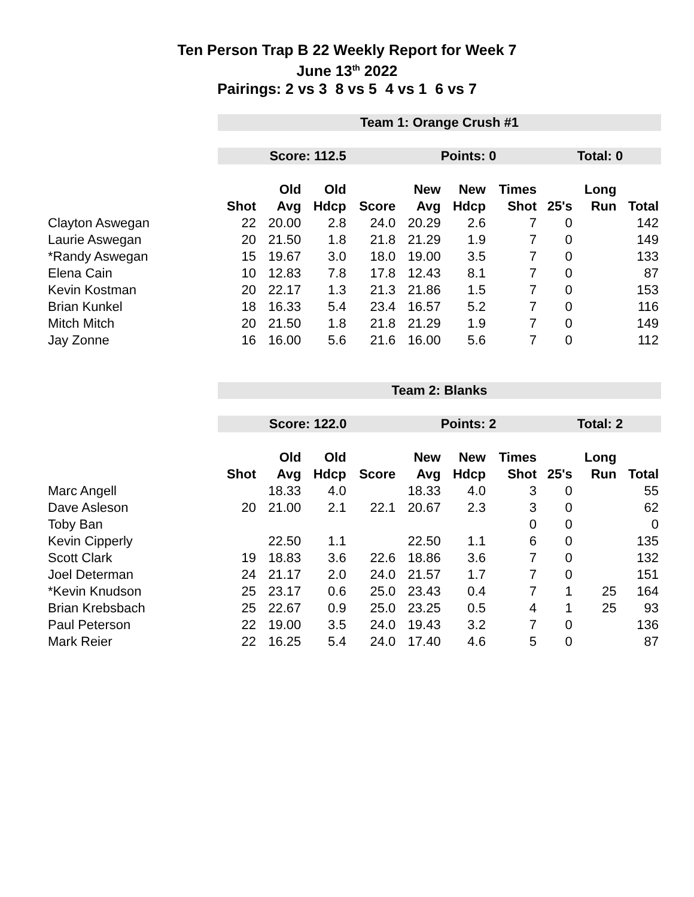Ten Person Trap B 22 Weekly Report for Week 7
June 13<sup>th</sup> 2022
Pairings: 2 vs 3 8 vs 5 4 vs 1 6 vs 7
| | Team 1: Orange Crush #1 | | | | | | | | | |
| | Score: 112.5 | | | | Points: 0 | | | Total: 0 | | |
| | | Old | Old | | New | New | Times | | Long | |
| | Shot | Avg | Hdcp | Score | Avg | Hdcp | Shot | 25's | Run | Total |
| Clayton Aswegan | 22 | 20.00 | 2.8 | 24.0 | 20.29 | 2.6 | 7 | 0 | | 142 |
| Laurie Aswegan | 20 | 21.50 | 1.8 | 21.8 | 21.29 | 1.9 | 7 | 0 | | 149 |
| *Randy Aswegan | 15 | 19.67 | 3.0 | 18.0 | 19.00 | 3.5 | 7 | 0 | | 133 |
| Elena Cain | 10 | 12.83 | 7.8 | 17.8 | 12.43 | 8.1 | 7 | 0 | | 87 |
| Kevin Kostman | 20 | 22.17 | 1.3 | 21.3 | 21.86 | 1.5 | 7 | 0 | | 153 |
| Brian Kunkel | 18 | 16.33 | 5.4 | 23.4 | 16.57 | 5.2 | 7 | 0 | | 116 |
| Mitch Mitch | 20 | 21.50 | 1.8 | 21.8 | 21.29 | 1.9 | 7 | 0 | | 149 |
| Jay Zonne | 16 | 16.00 | 5.6 | 21.6 | 16.00 | 5.6 | 7 | 0 | | 112 |
| | Team 2: Blanks | | | | | | | | | |
| | Score: 122.0 | | | | Points: 2 | | | Total: 2 | | |
| | | Old | Old | | New | New | Times | | Long | |
| | Shot | Avg | Hdcp | Score | Avg | Hdcp | Shot | 25's | Run | Total |
| Marc Angell | | 18.33 | 4.0 | | 18.33 | 4.0 | 3 | 0 | | 55 |
| Dave Asleson | 20 | 21.00 | 2.1 | 22.1 | 20.67 | 2.3 | 3 | 0 | | 62 |
| Toby Ban | | | | | | | 0 | 0 | | 0 |
| Kevin Cipperly | | 22.50 | 1.1 | | 22.50 | 1.1 | 6 | 0 | | 135 |
| Scott Clark | 19 | 18.83 | 3.6 | 22.6 | 18.86 | 3.6 | 7 | 0 | | 132 |
| Joel Determan | 24 | 21.17 | 2.0 | 24.0 | 21.57 | 1.7 | 7 | 0 | | 151 |
| *Kevin Knudson | 25 | 23.17 | 0.6 | 25.0 | 23.43 | 0.4 | 7 | 1 | 25 | 164 |
| Brian Krebsbach | 25 | 22.67 | 0.9 | 25.0 | 23.25 | 0.5 | 4 | 1 | 25 | 93 |
| Paul Peterson | 22 | 19.00 | 3.5 | 24.0 | 19.43 | 3.2 | 7 | 0 | | 136 |
| Mark Reier | 22 | 16.25 | 5.4 | 24.0 | 17.40 | 4.6 | 5 | 0 | | 87 |